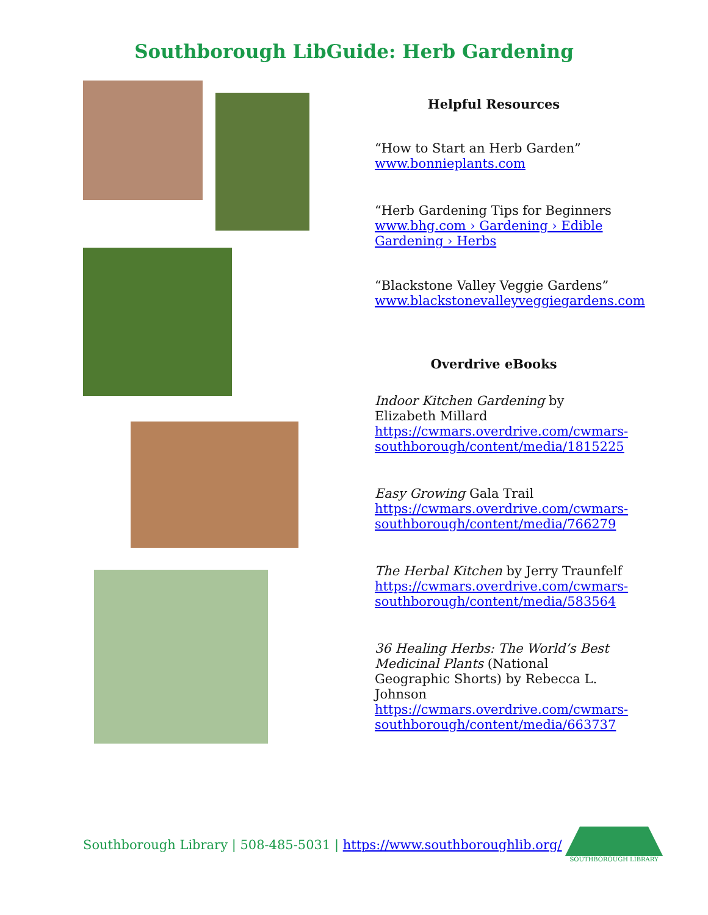Southborough LibGuide: Herb Gardening
Helpful Resources
“How to Start an Herb Garden”
www.bonnieplants.com
“Herb Gardening Tips for Beginners
www.bhg.com › Gardening › Edible Gardening › Herbs
“Blackstone Valley Veggie Gardens”
www.blackstonevalleyveggiegardens.com
Overdrive eBooks
Indoor Kitchen Gardening by Elizabeth Millard
https://cwmars.overdrive.com/cwmars-southborough/content/media/1815225
Easy Growing Gala Trail
https://cwmars.overdrive.com/cwmars-southborough/content/media/766279
The Herbal Kitchen by Jerry Traunfelf
https://cwmars.overdrive.com/cwmars-southborough/content/media/583564
36 Healing Herbs: The World’s Best Medicinal Plants (National Geographic Shorts) by Rebecca L. Johnson
https://cwmars.overdrive.com/cwmars-southborough/content/media/663737
Southborough Library | 508-485-5031 | https://www.southboroughlib.org/
SOUTHBOROUGH LIBRARY